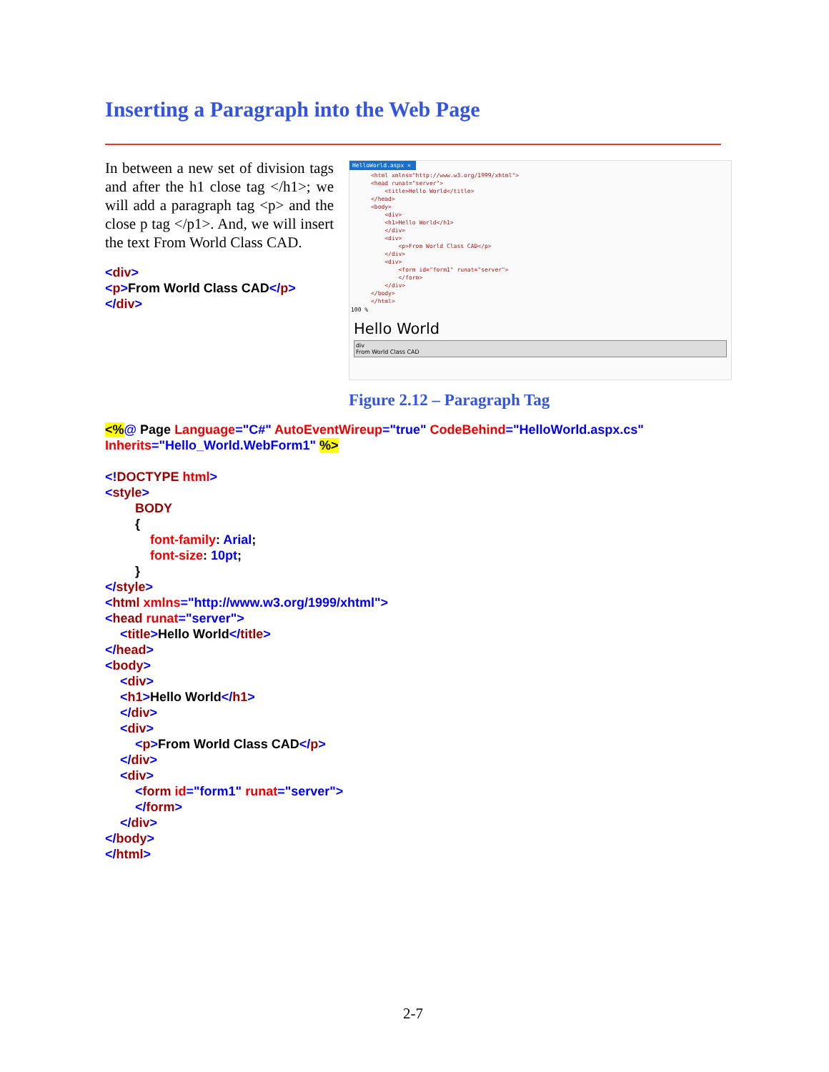Inserting a Paragraph into the Web Page
In between a new set of division tags and after the h1 close tag </h1>; we will add a paragraph tag <p> and the close p tag </p1>. And, we will insert the text From World Class CAD.
<div>
<p>From World Class CAD</p>
</div>
HelloWorld.aspx ✕
<html xmlns="http://www.w3.org/1999/xhtml"> <head runat="server"> <title>Hello World</title> </head> <body> <div> <h1>Hello World</h1> </div> <div> <p>From World Class CAD</p> </div> <div> <form id="form1" runat="server"> </form> </div> </body> </html>
100 %
Hello World
div
From World Class CAD
Figure 2.12 – Paragraph Tag
<%@ Page Language="C#" AutoEventWireup="true" CodeBehind="HelloWorld.aspx.cs"
Inherits="Hello_World.WebForm1" %>
<!DOCTYPE html>
<style>
BODY
{
font-family: Arial;
font-size: 10pt;
}
</style>
<html xmlns="http://www.w3.org/1999/xhtml">
<head runat="server">
<title>Hello World</title>
</head>
<body>
<div>
<h1>Hello World</h1>
</div>
<div>
<p>From World Class CAD</p>
</div>
<div>
<form id="form1" runat="server">
</form>
</div>
</body>
</html>
2-7